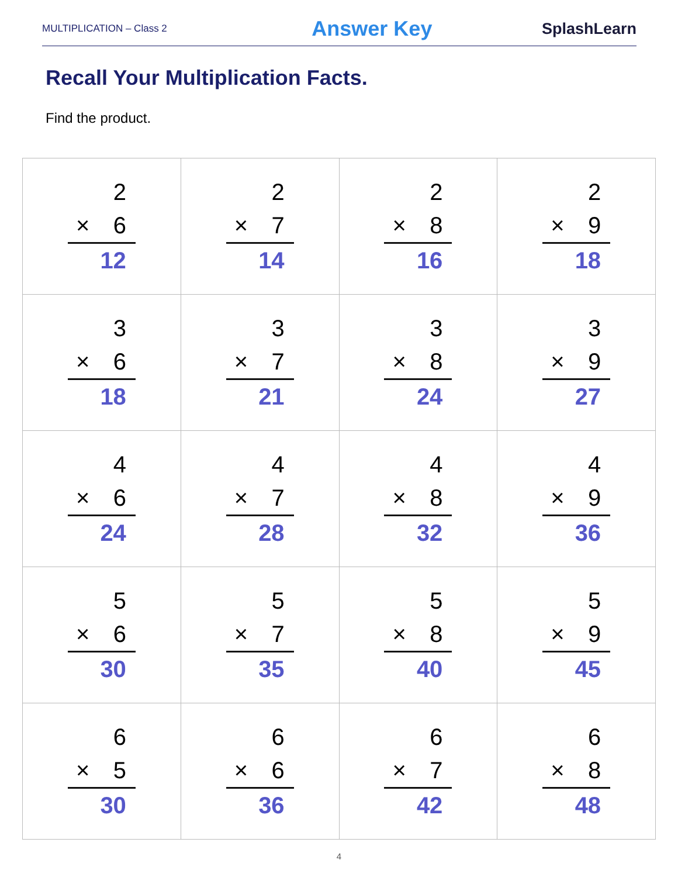MULTIPLICATION – Class 2 Answer Key SplashLearn
Recall Your Multiplication Facts.
Find the product.
| 2 × 6 12 | 2 × 7 14 | 2 × 8 16 | 2 × 9 18 |
| 3 × 6 18 | 3 × 7 21 | 3 × 8 24 | 3 × 9 27 |
| 4 × 6 24 | 4 × 7 28 | 4 × 8 32 | 4 × 9 36 |
| 5 × 6 30 | 5 × 7 35 | 5 × 8 40 | 5 × 9 45 |
| 6 × 5 30 | 6 × 6 36 | 6 × 7 42 | 6 × 8 48 |
4